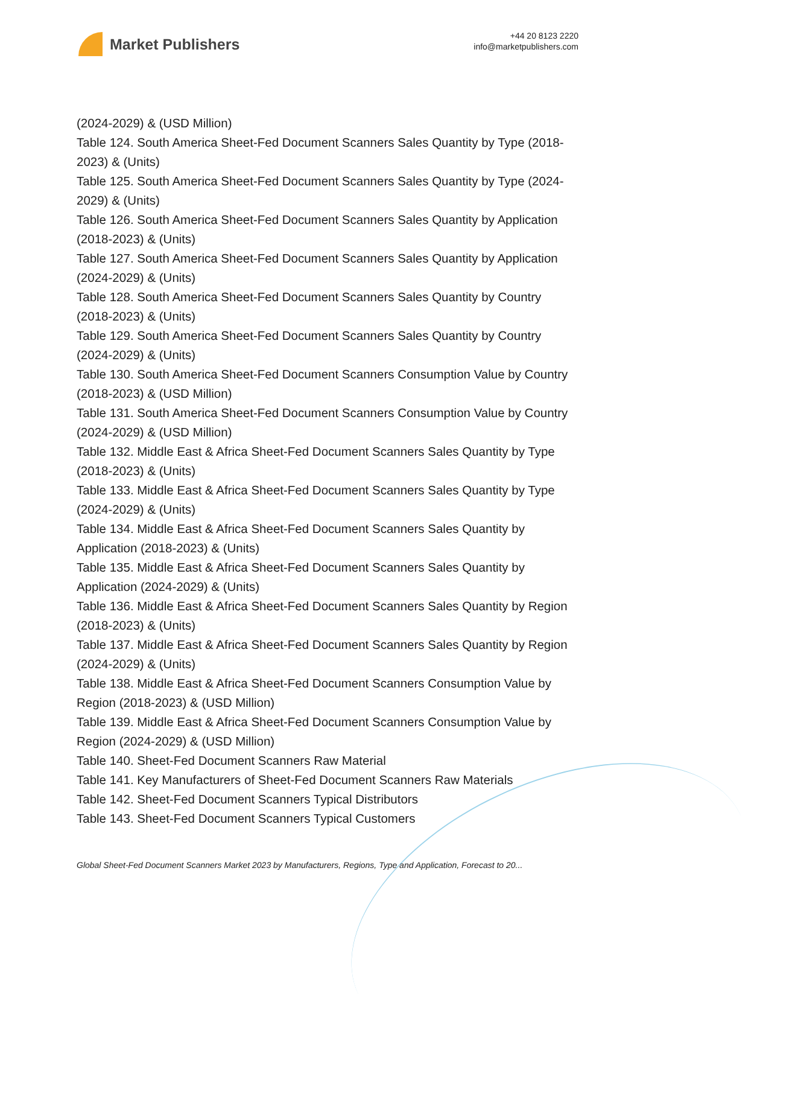Market Publishers
+44 20 8123 2220
info@marketpublishers.com
(2024-2029) & (USD Million)
Table 124. South America Sheet-Fed Document Scanners Sales Quantity by Type (2018-2023) & (Units)
Table 125. South America Sheet-Fed Document Scanners Sales Quantity by Type (2024-2029) & (Units)
Table 126. South America Sheet-Fed Document Scanners Sales Quantity by Application (2018-2023) & (Units)
Table 127. South America Sheet-Fed Document Scanners Sales Quantity by Application (2024-2029) & (Units)
Table 128. South America Sheet-Fed Document Scanners Sales Quantity by Country (2018-2023) & (Units)
Table 129. South America Sheet-Fed Document Scanners Sales Quantity by Country (2024-2029) & (Units)
Table 130. South America Sheet-Fed Document Scanners Consumption Value by Country (2018-2023) & (USD Million)
Table 131. South America Sheet-Fed Document Scanners Consumption Value by Country (2024-2029) & (USD Million)
Table 132. Middle East & Africa Sheet-Fed Document Scanners Sales Quantity by Type (2018-2023) & (Units)
Table 133. Middle East & Africa Sheet-Fed Document Scanners Sales Quantity by Type (2024-2029) & (Units)
Table 134. Middle East & Africa Sheet-Fed Document Scanners Sales Quantity by Application (2018-2023) & (Units)
Table 135. Middle East & Africa Sheet-Fed Document Scanners Sales Quantity by Application (2024-2029) & (Units)
Table 136. Middle East & Africa Sheet-Fed Document Scanners Sales Quantity by Region (2018-2023) & (Units)
Table 137. Middle East & Africa Sheet-Fed Document Scanners Sales Quantity by Region (2024-2029) & (Units)
Table 138. Middle East & Africa Sheet-Fed Document Scanners Consumption Value by Region (2018-2023) & (USD Million)
Table 139. Middle East & Africa Sheet-Fed Document Scanners Consumption Value by Region (2024-2029) & (USD Million)
Table 140. Sheet-Fed Document Scanners Raw Material
Table 141. Key Manufacturers of Sheet-Fed Document Scanners Raw Materials
Table 142. Sheet-Fed Document Scanners Typical Distributors
Table 143. Sheet-Fed Document Scanners Typical Customers
Global Sheet-Fed Document Scanners Market 2023 by Manufacturers, Regions, Type and Application, Forecast to 20...